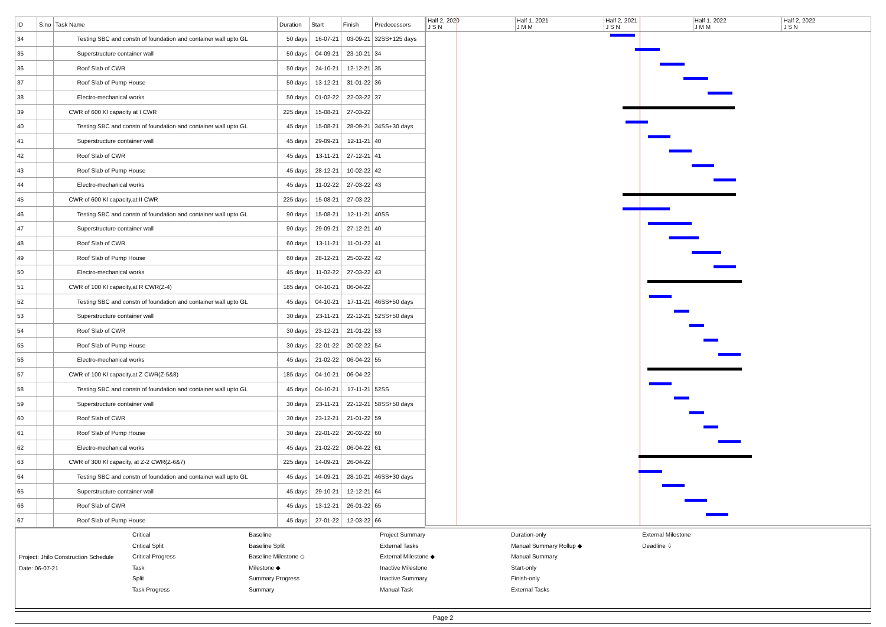| ID | S.no | Task Name | Duration | Start | Finish | Predecessors |
| --- | --- | --- | --- | --- | --- | --- |
| 34 | | Testing SBC and constn of foundation and container wall upto GL | 50 days | 16-07-21 | 03-09-21 | 32SS+125 days |
| 35 | | Superstructure container wall | 50 days | 04-09-21 | 23-10-21 | 34 |
| 36 | | Roof Slab of CWR | 50 days | 24-10-21 | 12-12-21 | 35 |
| 37 | | Roof Slab of Pump House | 50 days | 13-12-21 | 31-01-22 | 36 |
| 38 | | Electro-mechanical works | 50 days | 01-02-22 | 22-03-22 | 37 |
| 39 | | CWR of 600 Kl capacity at I CWR | 225 days | 15-08-21 | 27-03-22 | |
| 40 | | Testing SBC and constn of foundation and container wall upto GL | 45 days | 15-08-21 | 28-09-21 | 34SS+30 days |
| 41 | | Superstructure container wall | 45 days | 29-09-21 | 12-11-21 | 40 |
| 42 | | Roof Slab of CWR | 45 days | 13-11-21 | 27-12-21 | 41 |
| 43 | | Roof Slab of Pump House | 45 days | 28-12-21 | 10-02-22 | 42 |
| 44 | | Electro-mechanical works | 45 days | 11-02-22 | 27-03-22 | 43 |
| 45 | | CWR of 600 Kl capacity,at II CWR | 225 days | 15-08-21 | 27-03-22 | |
| 46 | | Testing SBC and constn of foundation and container wall upto GL | 90 days | 15-08-21 | 12-11-21 | 40SS |
| 47 | | Superstructure container wall | 90 days | 29-09-21 | 27-12-21 | 40 |
| 48 | | Roof Slab of CWR | 60 days | 13-11-21 | 11-01-22 | 41 |
| 49 | | Roof Slab of Pump House | 60 days | 28-12-21 | 25-02-22 | 42 |
| 50 | | Electro-mechanical works | 45 days | 11-02-22 | 27-03-22 | 43 |
| 51 | | CWR of 100 Kl capacity,at R CWR(Z-4) | 185 days | 04-10-21 | 06-04-22 | |
| 52 | | Testing SBC and constn of foundation and container wall upto GL | 45 days | 04-10-21 | 17-11-21 | 46SS+50 days |
| 53 | | Superstructure container wall | 30 days | 23-11-21 | 22-12-21 | 52SS+50 days |
| 54 | | Roof Slab of CWR | 30 days | 23-12-21 | 21-01-22 | 53 |
| 55 | | Roof Slab of Pump House | 30 days | 22-01-22 | 20-02-22 | 54 |
| 56 | | Electro-mechanical works | 45 days | 21-02-22 | 06-04-22 | 55 |
| 57 | | CWR of 100 Kl capacity,at Z CWR(Z-5&8) | 185 days | 04-10-21 | 06-04-22 | |
| 58 | | Testing SBC and constn of foundation and container wall upto GL | 45 days | 04-10-21 | 17-11-21 | 52SS |
| 59 | | Superstructure container wall | 30 days | 23-11-21 | 22-12-21 | 58SS+50 days |
| 60 | | Roof Slab of CWR | 30 days | 23-12-21 | 21-01-22 | 59 |
| 61 | | Roof Slab of Pump House | 30 days | 22-01-22 | 20-02-22 | 60 |
| 62 | | Electro-mechanical works | 45 days | 21-02-22 | 06-04-22 | 61 |
| 63 | | CWR of 300 Kl capacity, at Z-2 CWR(Z-6&7) | 225 days | 14-09-21 | 26-04-22 | |
| 64 | | Testing SBC and constn of foundation and container wall upto GL | 45 days | 14-09-21 | 28-10-21 | 46SS+30 days |
| 65 | | Superstructure container wall | 45 days | 29-10-21 | 12-12-21 | 64 |
| 66 | | Roof Slab of CWR | 45 days | 13-12-21 | 26-01-22 | 65 |
| 67 | | Roof Slab of Pump House | 45 days | 27-01-22 | 12-03-22 | 66 |
Half 2, 2020
J S N
Half 1, 2021
J M M
Half 2, 2021
J S N
Half 1, 2022
J M M
Half 2, 2022
J S N
Project: Jhilo Construction Schedule
Date: 06-07-21
Critical
Critical Split
Critical Progress
Task
Split
Task Progress
Baseline
Baseline Split
Baseline Milestone ◇
Milestone ◆
Summary Progress
Summary
Project Summary
External Tasks
External Milestone ◆
Inactive Milestone
Inactive Summary
Manual Task
Duration-only
Manual Summary Rollup ◆
Manual Summary
Start-only
Finish-only
External Tasks
External Milestone
Deadline ⇩
Page 2